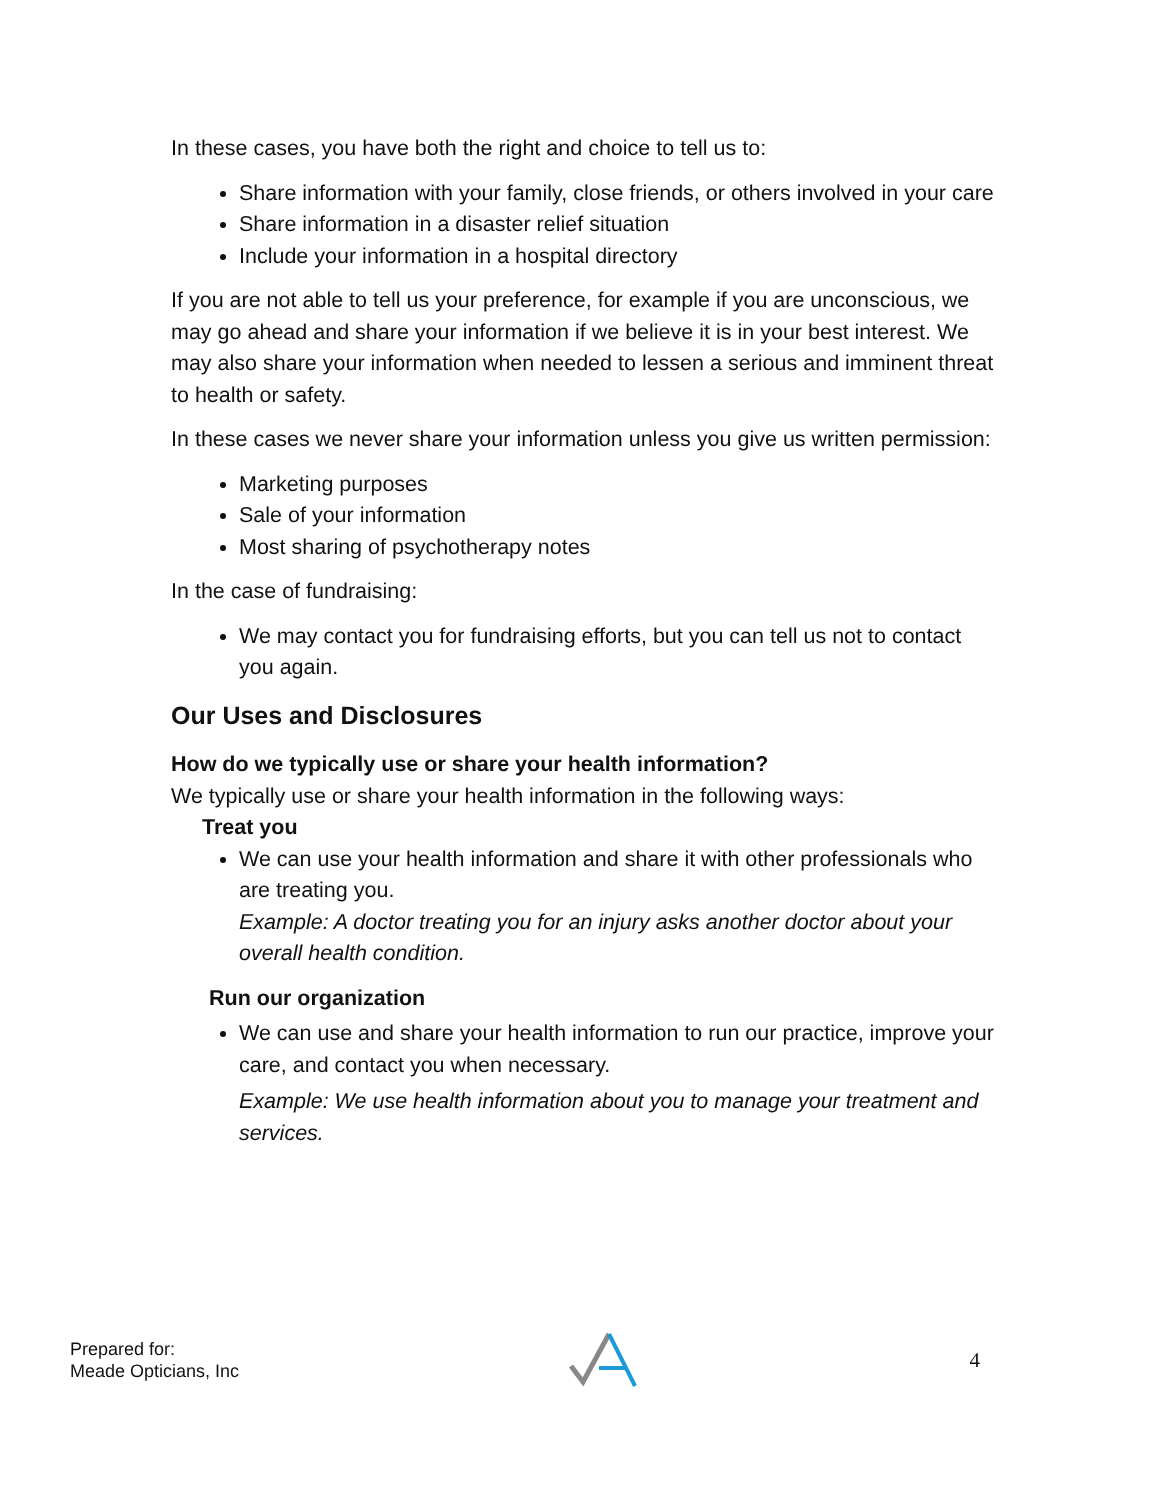In these cases, you have both the right and choice to tell us to:
Share information with your family, close friends, or others involved in your care
Share information in a disaster relief situation
Include your information in a hospital directory
If you are not able to tell us your preference, for example if you are unconscious, we may go ahead and share your information if we believe it is in your best interest. We may also share your information when needed to lessen a serious and imminent threat to health or safety.
In these cases we never share your information unless you give us written permission:
Marketing purposes
Sale of your information
Most sharing of psychotherapy notes
In the case of fundraising:
We may contact you for fundraising efforts, but you can tell us not to contact you again.
Our Uses and Disclosures
How do we typically use or share your health information?
We typically use or share your health information in the following ways:
Treat you
We can use your health information and share it with other professionals who are treating you.
Example: A doctor treating you for an injury asks another doctor about your overall health condition.
Run our organization
We can use and share your health information to run our practice, improve your care, and contact you when necessary.
Example: We use health information about you to manage your treatment and services.
Prepared for:
Meade Opticians, Inc
4